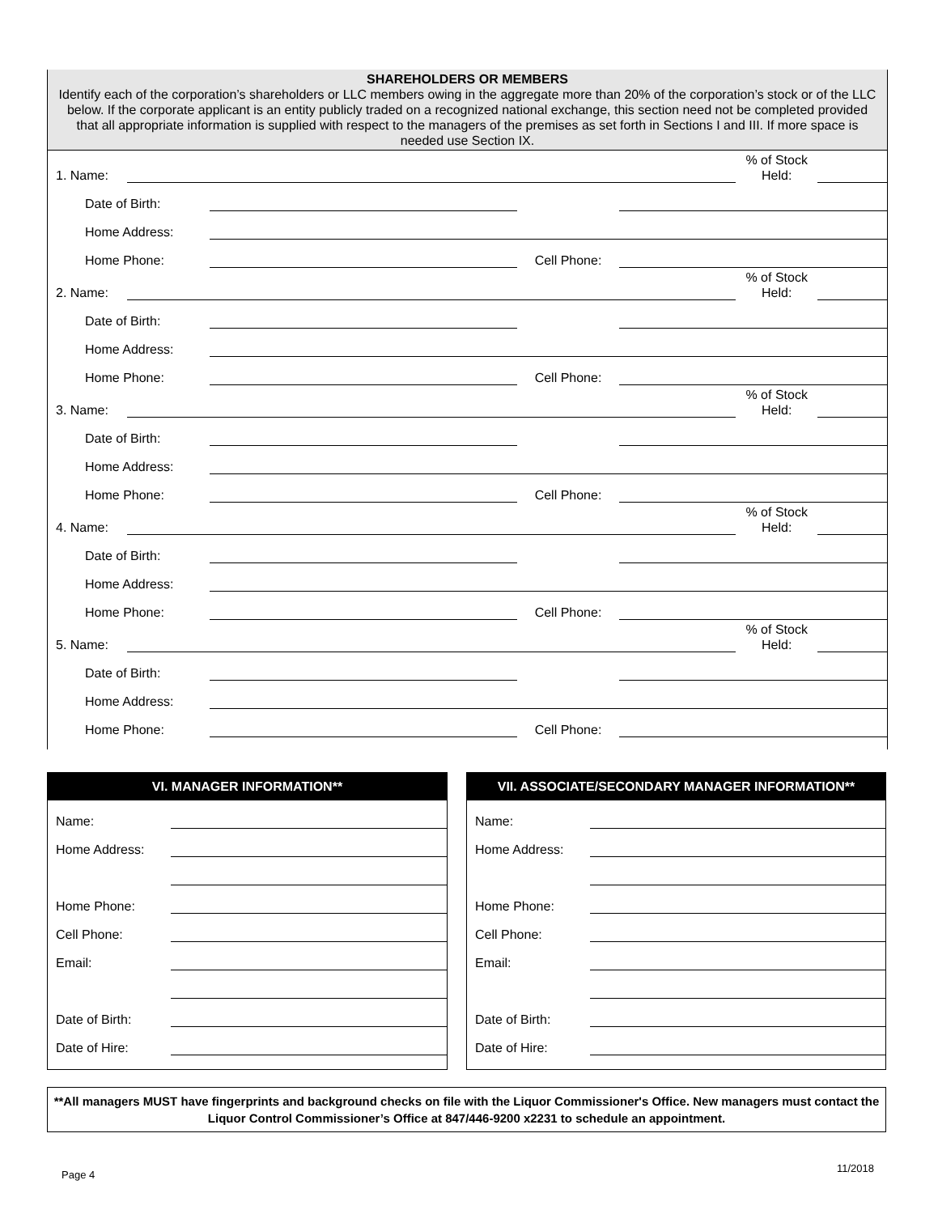SHAREHOLDERS OR MEMBERS
Identify each of the corporation’s shareholders or LLC members owing in the aggregate more than 20% of the corporation’s stock or of the LLC below. If the corporate applicant is an entity publicly traded on a recognized national exchange, this section need not be completed provided that all appropriate information is supplied with respect to the managers of the premises as set forth in Sections I and III. If more space is needed use Section IX.
1. Name: % of Stock
Held:
Date of Birth:
Home Address:
Home Phone: Cell Phone:
2. Name: % of Stock
Held:
Date of Birth:
Home Address:
Home Phone: Cell Phone:
3. Name: % of Stock
Held:
Date of Birth:
Home Address:
Home Phone: Cell Phone:
4. Name: % of Stock
Held:
Date of Birth:
Home Address:
Home Phone: Cell Phone:
5. Name: % of Stock
Held:
Date of Birth:
Home Address:
Home Phone: Cell Phone:
VI. MANAGER INFORMATION**
Name:
Home Address:
Home Phone:
Cell Phone:
Email:
Date of Birth:
Date of Hire:
VII. ASSOCIATE/SECONDARY MANAGER INFORMATION**
Name:
Home Address:
Home Phone:
Cell Phone:
Email:
Date of Birth:
Date of Hire:
**All managers MUST have fingerprints and background checks on file with the Liquor Commissioner's Office. New managers must contact the Liquor Control Commissioner’s Office at 847/446-9200 x2231 to schedule an appointment.
Page 4 11/2018